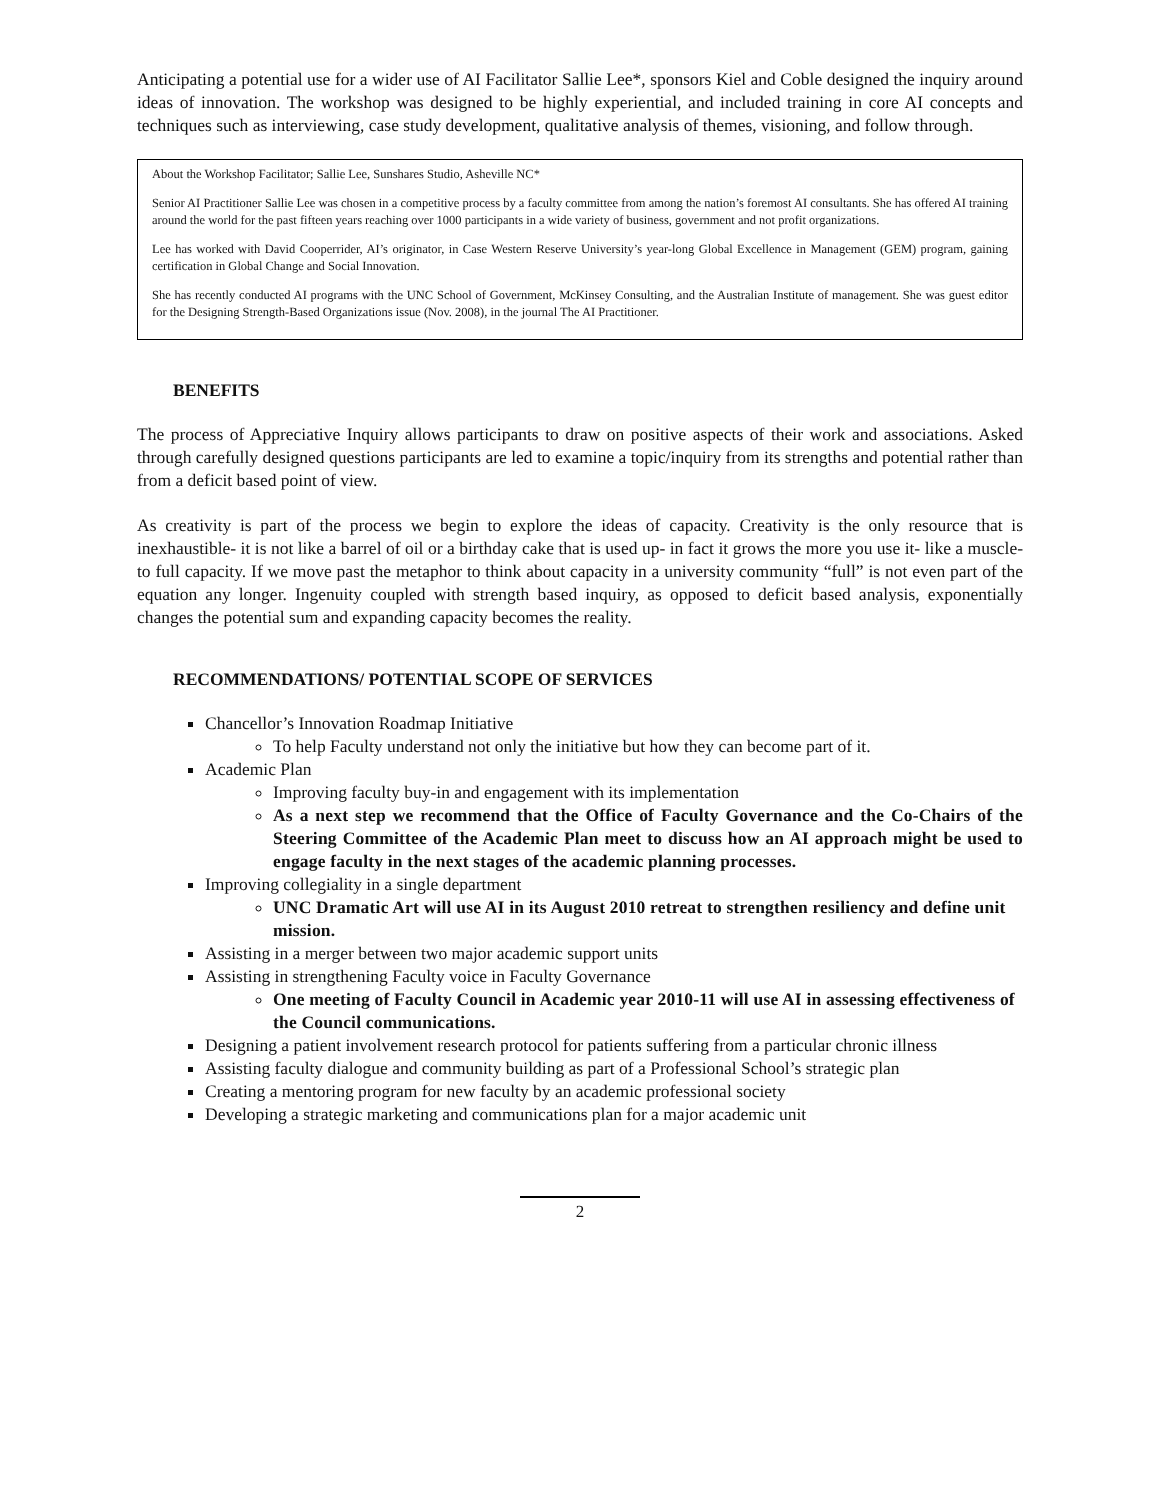Anticipating a potential use for a wider use of AI Facilitator Sallie Lee*, sponsors Kiel and Coble designed the inquiry around ideas of innovation. The workshop was designed to be highly experiential, and included training in core AI concepts and techniques such as interviewing, case study development, qualitative analysis of themes, visioning, and follow through.
About the Workshop Facilitator; Sallie Lee, Sunshares Studio, Asheville NC*
Senior AI Practitioner Sallie Lee was chosen in a competitive process by a faculty committee from among the nation’s foremost AI consultants. She has offered AI training around the world for the past fifteen years reaching over 1000 participants in a wide variety of business, government and not profit organizations.
Lee has worked with David Cooperrider, AI’s originator, in Case Western Reserve University’s year-long Global Excellence in Management (GEM) program, gaining certification in Global Change and Social Innovation.
She has recently conducted AI programs with the UNC School of Government, McKinsey Consulting, and the Australian Institute of management. She was guest editor for the Designing Strength-Based Organizations issue (Nov. 2008), in the journal The AI Practitioner.
BENEFITS
The process of Appreciative Inquiry allows participants to draw on positive aspects of their work and associations. Asked through carefully designed questions participants are led to examine a topic/inquiry from its strengths and potential rather than from a deficit based point of view.
As creativity is part of the process we begin to explore the ideas of capacity. Creativity is the only resource that is inexhaustible- it is not like a barrel of oil or a birthday cake that is used up- in fact it grows the more you use it- like a muscle- to full capacity. If we move past the metaphor to think about capacity in a university community “full” is not even part of the equation any longer. Ingenuity coupled with strength based inquiry, as opposed to deficit based analysis, exponentially changes the potential sum and expanding capacity becomes the reality.
RECOMMENDATIONS/ POTENTIAL SCOPE OF SERVICES
Chancellor’s Innovation Roadmap Initiative
To help Faculty understand not only the initiative but how they can become part of it.
Academic Plan
Improving faculty buy-in and engagement with its implementation
As a next step we recommend that the Office of Faculty Governance and the Co-Chairs of the Steering Committee of the Academic Plan meet to discuss how an AI approach might be used to engage faculty in the next stages of the academic planning processes.
Improving collegiality in a single department
UNC Dramatic Art will use AI in its August 2010 retreat to strengthen resiliency and define unit mission.
Assisting in a merger between two major academic support units
Assisting in strengthening Faculty voice in Faculty Governance
One meeting of Faculty Council in Academic year 2010-11 will use AI in assessing effectiveness of the Council communications.
Designing a patient involvement research protocol for patients suffering from a particular chronic illness
Assisting faculty dialogue and community building as part of a Professional School’s strategic plan
Creating a mentoring program for new faculty by an academic professional society
Developing a strategic marketing and communications plan for a major academic unit
2